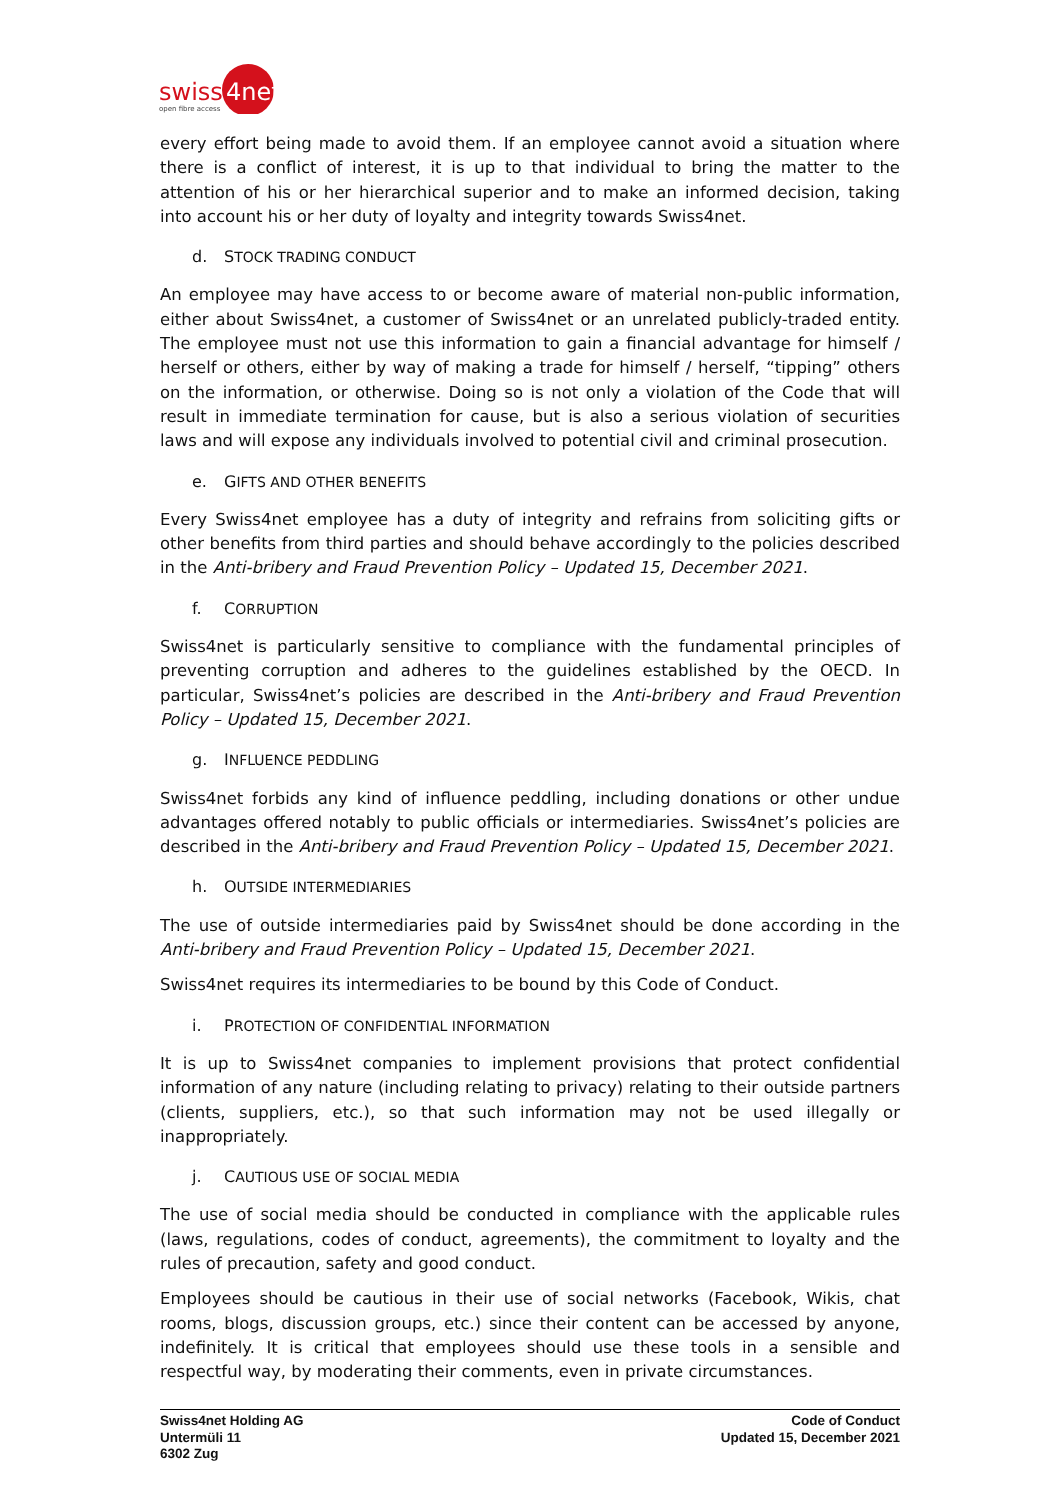swiss
4net
open fibre access
every effort being made to avoid them. If an employee cannot avoid a situation where there is a conflict of interest, it is up to that individual to bring the matter to the attention of his or her hierarchical superior and to make an informed decision, taking into account his or her duty of loyalty and integrity towards Swiss4net.
d. STOCK TRADING CONDUCT
An employee may have access to or become aware of material non-public information, either about Swiss4net, a customer of Swiss4net or an unrelated publicly-traded entity. The employee must not use this information to gain a financial advantage for himself / herself or others, either by way of making a trade for himself / herself, “tipping” others on the information, or otherwise. Doing so is not only a violation of the Code that will result in immediate termination for cause, but is also a serious violation of securities laws and will expose any individuals involved to potential civil and criminal prosecution.
e. GIFTS AND OTHER BENEFITS
Every Swiss4net employee has a duty of integrity and refrains from soliciting gifts or other benefits from third parties and should behave accordingly to the policies described in the Anti-bribery and Fraud Prevention Policy – Updated 15, December 2021.
f. CORRUPTION
Swiss4net is particularly sensitive to compliance with the fundamental principles of preventing corruption and adheres to the guidelines established by the OECD. In particular, Swiss4net’s policies are described in the Anti-bribery and Fraud Prevention Policy – Updated 15, December 2021.
g. INFLUENCE PEDDLING
Swiss4net forbids any kind of influence peddling, including donations or other undue advantages offered notably to public officials or intermediaries. Swiss4net’s policies are described in the Anti-bribery and Fraud Prevention Policy – Updated 15, December 2021.
h. OUTSIDE INTERMEDIARIES
The use of outside intermediaries paid by Swiss4net should be done according in the Anti-bribery and Fraud Prevention Policy – Updated 15, December 2021.
Swiss4net requires its intermediaries to be bound by this Code of Conduct.
i. PROTECTION OF CONFIDENTIAL INFORMATION
It is up to Swiss4net companies to implement provisions that protect confidential information of any nature (including relating to privacy) relating to their outside partners (clients, suppliers, etc.), so that such information may not be used illegally or inappropriately.
j. CAUTIOUS USE OF SOCIAL MEDIA
The use of social media should be conducted in compliance with the applicable rules (laws, regulations, codes of conduct, agreements), the commitment to loyalty and the rules of precaution, safety and good conduct.
Employees should be cautious in their use of social networks (Facebook, Wikis, chat rooms, blogs, discussion groups, etc.) since their content can be accessed by anyone, indefinitely. It is critical that employees should use these tools in a sensible and respectful way, by moderating their comments, even in private circumstances.
Swiss4net Holding AG
Untermüli 11
6302 Zug
Code of Conduct
Updated 15, December 2021